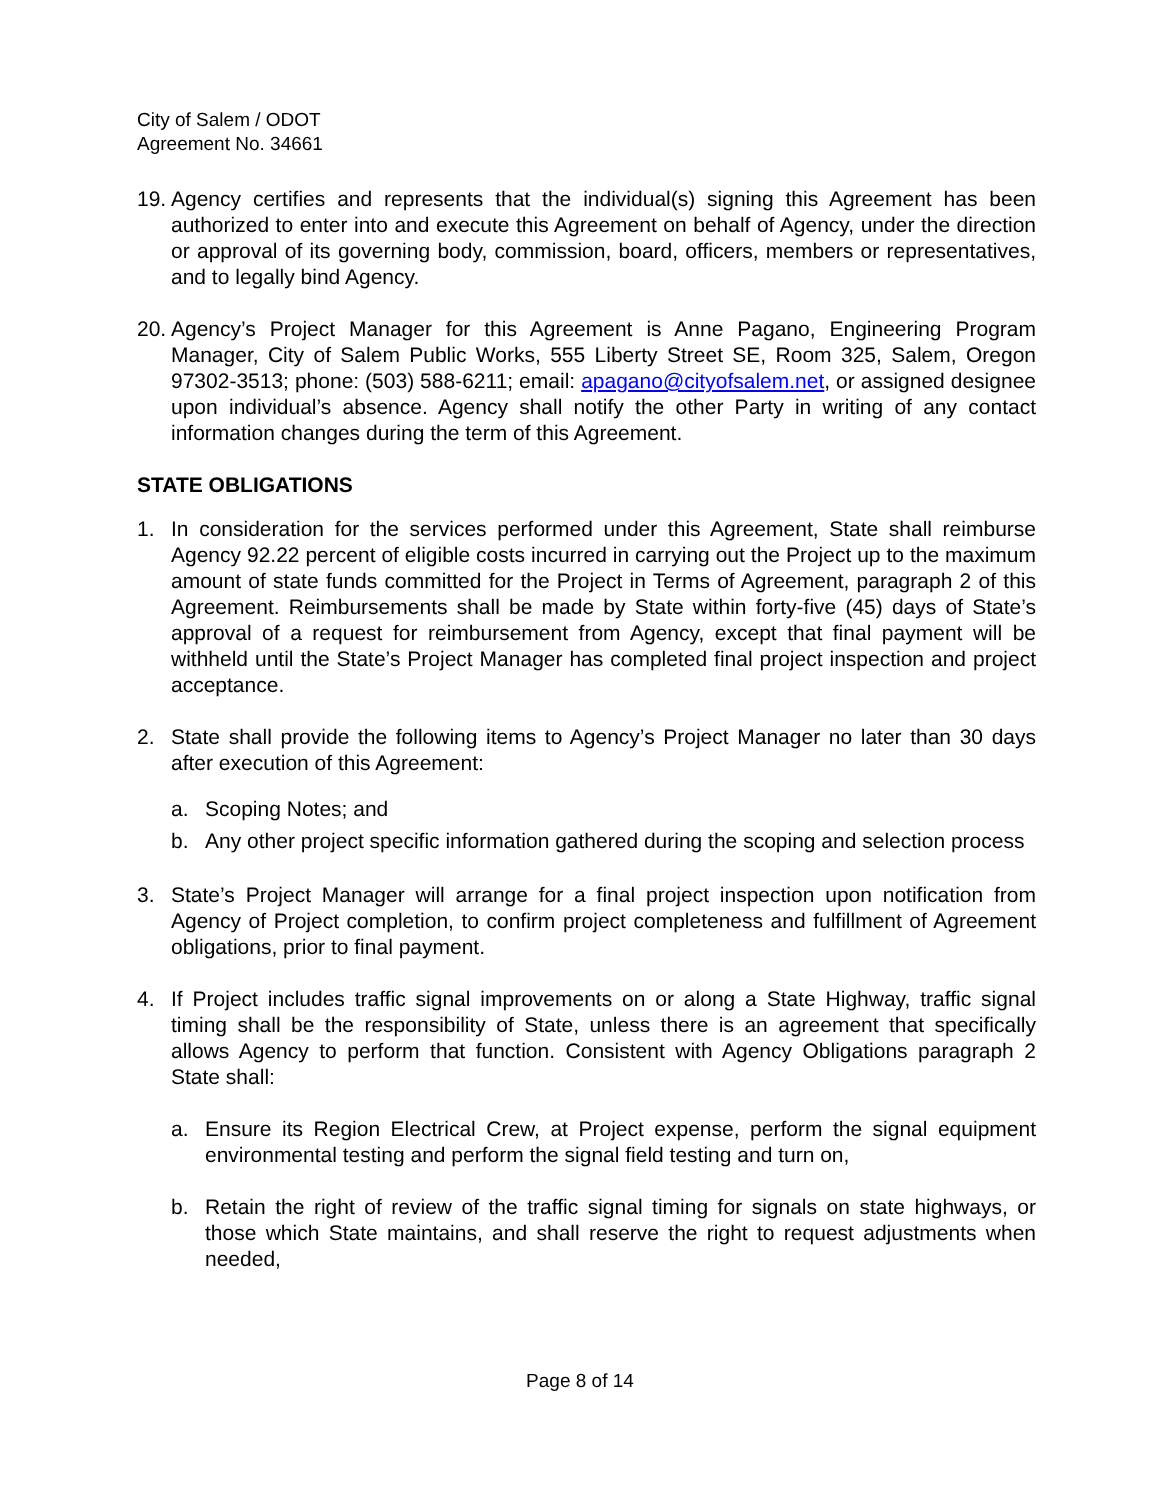City of Salem / ODOT
Agreement No. 34661
19. Agency certifies and represents that the individual(s) signing this Agreement has been authorized to enter into and execute this Agreement on behalf of Agency, under the direction or approval of its governing body, commission, board, officers, members or representatives, and to legally bind Agency.
20. Agency’s Project Manager for this Agreement is Anne Pagano, Engineering Program Manager, City of Salem Public Works, 555 Liberty Street SE, Room 325, Salem, Oregon 97302-3513; phone: (503) 588-6211; email: apagano@cityofsalem.net, or assigned designee upon individual’s absence. Agency shall notify the other Party in writing of any contact information changes during the term of this Agreement.
STATE OBLIGATIONS
1. In consideration for the services performed under this Agreement, State shall reimburse Agency 92.22 percent of eligible costs incurred in carrying out the Project up to the maximum amount of state funds committed for the Project in Terms of Agreement, paragraph 2 of this Agreement. Reimbursements shall be made by State within forty-five (45) days of State’s approval of a request for reimbursement from Agency, except that final payment will be withheld until the State’s Project Manager has completed final project inspection and project acceptance.
2. State shall provide the following items to Agency’s Project Manager no later than 30 days after execution of this Agreement:
a. Scoping Notes; and
b. Any other project specific information gathered during the scoping and selection process
3. State’s Project Manager will arrange for a final project inspection upon notification from Agency of Project completion, to confirm project completeness and fulfillment of Agreement obligations, prior to final payment.
4. If Project includes traffic signal improvements on or along a State Highway, traffic signal timing shall be the responsibility of State, unless there is an agreement that specifically allows Agency to perform that function. Consistent with Agency Obligations paragraph 2 State shall:
a. Ensure its Region Electrical Crew, at Project expense, perform the signal equipment environmental testing and perform the signal field testing and turn on,
b. Retain the right of review of the traffic signal timing for signals on state highways, or those which State maintains, and shall reserve the right to request adjustments when needed,
Page 8 of 14